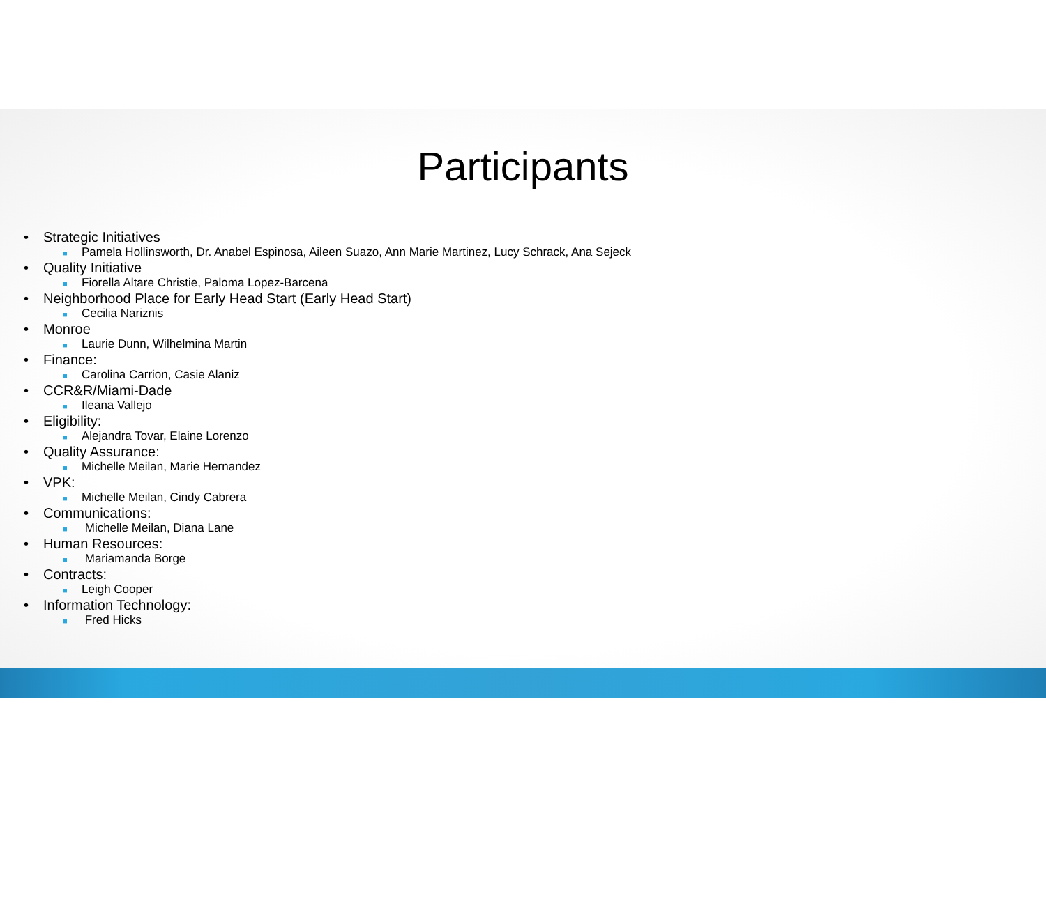Participants
• Strategic Initiatives
■ Pamela Hollinsworth, Dr. Anabel Espinosa, Aileen Suazo, Ann Marie Martinez, Lucy Schrack, Ana Sejeck
• Quality Initiative
■ Fiorella Altare Christie, Paloma Lopez-Barcena
• Neighborhood Place for Early Head Start (Early Head Start)
■ Cecilia Nariznis
• Monroe
■ Laurie Dunn, Wilhelmina Martin
• Finance:
■ Carolina Carrion, Casie Alaniz
• CCR&R/Miami-Dade
■ Ileana Vallejo
• Eligibility:
■ Alejandra Tovar, Elaine Lorenzo
• Quality Assurance:
■ Michelle Meilan, Marie Hernandez
• VPK:
■ Michelle Meilan, Cindy Cabrera
• Communications:
■ Michelle Meilan, Diana Lane
• Human Resources:
■ Mariamanda Borge
• Contracts:
■ Leigh Cooper
• Information Technology:
■ Fred Hicks